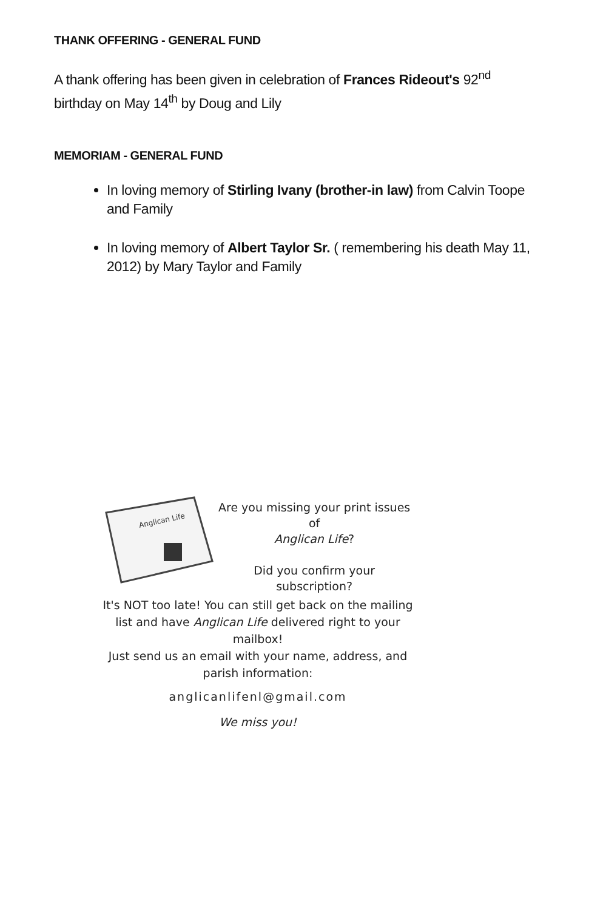THANK OFFERING - GENERAL FUND
A thank offering has been given in celebration of Frances Rideout's 92<sup>nd</sup> birthday on May 14<sup>th</sup> by Doug and Lily
MEMORIAM - GENERAL FUND
In loving memory of Stirling Ivany (brother-in law) from Calvin Toope and Family
In loving memory of Albert Taylor Sr. ( remembering his death May 11, 2012) by Mary Taylor and Family
Anglican Life
Are you missing your print issues
of
Anglican Life?
Did you confirm your
subscription?
It's NOT too late! You can still get back on the mailing list and have Anglican Life delivered right to your mailbox!
Just send us an email with your name, address, and parish information:
anglicanlifenl@gmail.com
We miss you!